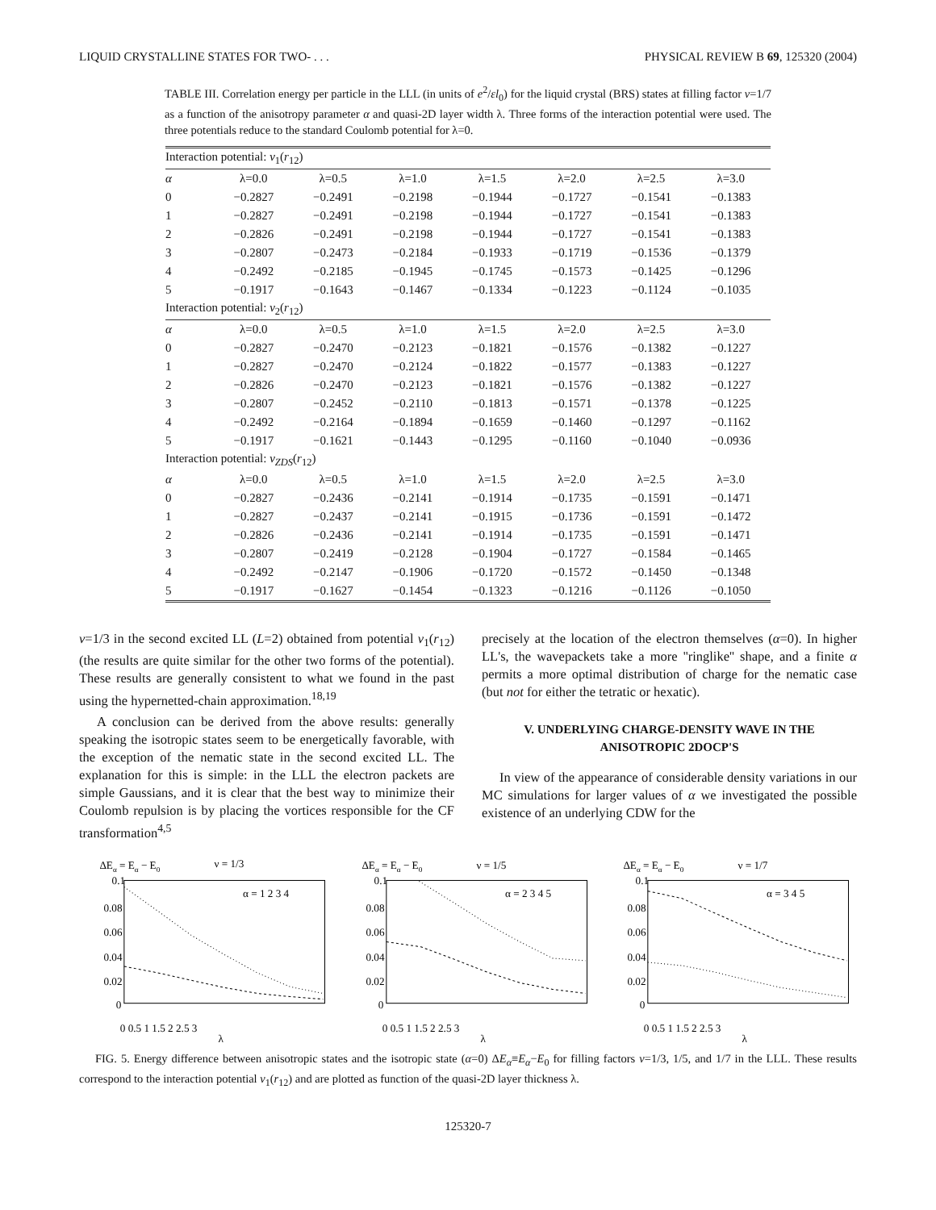LIQUID CRYSTALLINE STATES FOR TWO- . . . PHYSICAL REVIEW B 69, 125320 (2004)
TABLE III. Correlation energy per particle in the LLL (in units of e<sup>2</sup>/εl<sub>0</sub>) for the liquid crystal (BRS) states at filling factor ν=1/7 as a function of the anisotropy parameter α and quasi-2D layer width λ. Three forms of the interaction potential were used. The three potentials reduce to the standard Coulomb potential for λ=0.
| Interaction potential: v<sub>1</sub>( r<sub>12</sub>) | | | | | | | |
| --- | --- | --- | --- | --- | --- | --- | --- |
| α | λ=0.0 | λ=0.5 | λ=1.0 | λ=1.5 | λ=2.0 | λ=2.5 | λ=3.0 |
| 0 | −0.2827 | −0.2491 | −0.2198 | −0.1944 | −0.1727 | −0.1541 | −0.1383 |
| 1 | −0.2827 | −0.2491 | −0.2198 | −0.1944 | −0.1727 | −0.1541 | −0.1383 |
| 2 | −0.2826 | −0.2491 | −0.2198 | −0.1944 | −0.1727 | −0.1541 | −0.1383 |
| 3 | −0.2807 | −0.2473 | −0.2184 | −0.1933 | −0.1719 | −0.1536 | −0.1379 |
| 4 | −0.2492 | −0.2185 | −0.1945 | −0.1745 | −0.1573 | −0.1425 | −0.1296 |
| 5 | −0.1917 | −0.1643 | −0.1467 | −0.1334 | −0.1223 | −0.1124 | −0.1035 |
| Interaction potential: v<sub>2</sub>( r<sub>12</sub>) | | | | | | | |
| α | λ=0.0 | λ=0.5 | λ=1.0 | λ=1.5 | λ=2.0 | λ=2.5 | λ=3.0 |
| 0 | −0.2827 | −0.2470 | −0.2123 | −0.1821 | −0.1576 | −0.1382 | −0.1227 |
| 1 | −0.2827 | −0.2470 | −0.2124 | −0.1822 | −0.1577 | −0.1383 | −0.1227 |
| 2 | −0.2826 | −0.2470 | −0.2123 | −0.1821 | −0.1576 | −0.1382 | −0.1227 |
| 3 | −0.2807 | −0.2452 | −0.2110 | −0.1813 | −0.1571 | −0.1378 | −0.1225 |
| 4 | −0.2492 | −0.2164 | −0.1894 | −0.1659 | −0.1460 | −0.1297 | −0.1162 |
| 5 | −0.1917 | −0.1621 | −0.1443 | −0.1295 | −0.1160 | −0.1040 | −0.0936 |
| Interaction potential: v<sub>ZDS</sub> ( r<sub>12</sub>) | | | | | | | |
| α | λ=0.0 | λ=0.5 | λ=1.0 | λ=1.5 | λ=2.0 | λ=2.5 | λ=3.0 |
| 0 | −0.2827 | −0.2436 | −0.2141 | −0.1914 | −0.1735 | −0.1591 | −0.1471 |
| 1 | −0.2827 | −0.2437 | −0.2141 | −0.1915 | −0.1736 | −0.1591 | −0.1472 |
| 2 | −0.2826 | −0.2436 | −0.2141 | −0.1914 | −0.1735 | −0.1591 | −0.1471 |
| 3 | −0.2807 | −0.2419 | −0.2128 | −0.1904 | −0.1727 | −0.1584 | −0.1465 |
| 4 | −0.2492 | −0.2147 | −0.1906 | −0.1720 | −0.1572 | −0.1450 | −0.1348 |
| 5 | −0.1917 | −0.1627 | −0.1454 | −0.1323 | −0.1216 | −0.1126 | −0.1050 |
ν=1/3 in the second excited LL (L=2) obtained from potential v<sub>1</sub>(r<sub>12</sub>) (the results are quite similar for the other two forms of the potential). These results are generally consistent to what we found in the past using the hypernetted-chain approximation.<sup>18,19</sup>
A conclusion can be derived from the above results: generally speaking the isotropic states seem to be energetically favorable, with the exception of the nematic state in the second excited LL. The explanation for this is simple: in the LLL the electron packets are simple Gaussians, and it is clear that the best way to minimize their Coulomb repulsion is by placing the vortices responsible for the CF transformation<sup>4,5</sup>
precisely at the location of the electron themselves (α=0). In higher LL's, the wavepackets take a more ''ringlike'' shape, and a finite α permits a more optimal distribution of charge for the nematic case (but not for either the tetratic or hexatic).
V. UNDERLYING CHARGE-DENSITY WAVE IN THE ANISOTROPIC 2DOCP'S
In view of the appearance of considerable density variations in our MC simulations for larger values of α we investigated the possible existence of an underlying CDW for the
ΔEα = Eα − E0
ν = 1/3
0.1
0.08
0.06
0.04
0.02
0
α = 1 2 3 4
0 0.5 1 1.5 2 2.5 3
λ
ΔEα = Eα − E0
ν = 1/5
0.1
0.08
0.06
0.04
0.02
0
α = 2 3 4 5
0 0.5 1 1.5 2 2.5 3
λ
ΔEα = Eα − E0
ν = 1/7
0.1
0.08
0.06
0.04
0.02
0
α = 3 4 5
0 0.5 1 1.5 2 2.5 3
λ
FIG. 5. Energy difference between anisotropic states and the isotropic state (α=0) ΔE<sub>α</sub>≡E<sub>α</sub>−E<sub>0</sub> for filling factors ν=1/3, 1/5, and 1/7 in the LLL. These results correspond to the interaction potential v<sub>1</sub>(r<sub>12</sub>) and are plotted as function of the quasi-2D layer thickness λ.
125320-7